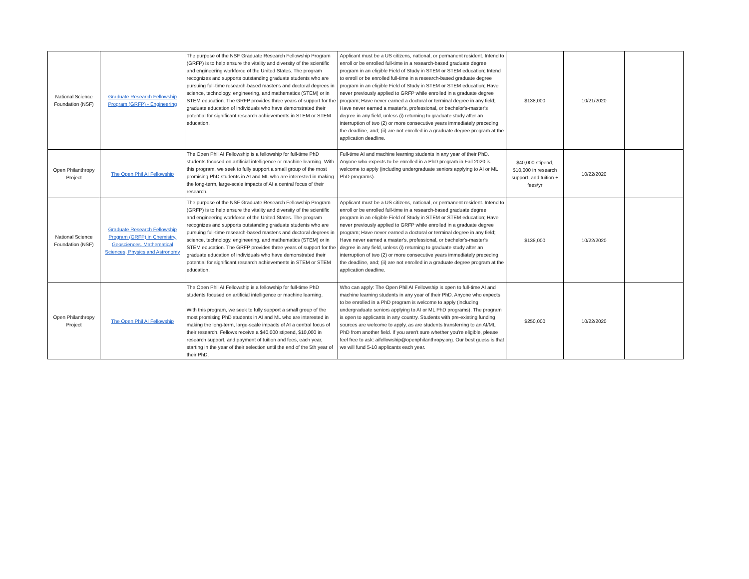| National Science Foundation (NSF) | Graduate Research Fellowship Program (GRFP) - Engineering | The purpose of the NSF Graduate Research Fellowship Program (GRFP) is to help ensure the vitality and diversity of the scientific and engineering workforce of the United States. The program recognizes and supports outstanding graduate students who are pursuing full-time research-based master's and doctoral degrees in science, technology, engineering, and mathematics (STEM) or in STEM education. The GRFP provides three years of support for the graduate education of individuals who have demonstrated their potential for significant research achievements in STEM or STEM education. | Applicant must be a US citizens, national, or permanent resident. Intend to enroll or be enrolled full-time in a research-based graduate degree program in an eligible Field of Study in STEM or STEM education; Intend to enroll or be enrolled full-time in a research-based graduate degree program in an eligible Field of Study in STEM or STEM education; Have never previously applied to GRFP while enrolled in a graduate degree program; Have never earned a doctoral or terminal degree in any field; Have never earned a master's, professional, or bachelor's-master's degree in any field, unless (i) returning to graduate study after an interruption of two (2) or more consecutive years immediately preceding the deadline, and; (ii) are not enrolled in a graduate degree program at the application deadline. | $138,000 | 10/21/2020 | |
| Open Philanthropy Project | The Open Phil AI Fellowship | The Open Phil AI Fellowship is a fellowship for full-time PhD students focused on artificial intelligence or machine learning. With this program, we seek to fully support a small group of the most promising PhD students in AI and ML who are interested in making the long-term, large-scale impacts of AI a central focus of their research. | Full-time AI and machine learning students in any year of their PhD. Anyone who expects to be enrolled in a PhD program in Fall 2020 is welcome to apply (including undergraduate seniors applying to AI or ML PhD programs). | $40,000 stipend, $10,000 in research support, and tuition + fees/yr | 10/22/2020 | |
| National Science Foundation (NSF) | Graduate Research Fellowship Program (GRFP) in Chemistry, Geosciences, Mathematical Sciences, Physics and Astronomy | The purpose of the NSF Graduate Research Fellowship Program (GRFP) is to help ensure the vitality and diversity of the scientific and engineering workforce of the United States. The program recognizes and supports outstanding graduate students who are pursuing full-time research-based master's and doctoral degrees in science, technology, engineering, and mathematics (STEM) or in STEM education. The GRFP provides three years of support for the graduate education of individuals who have demonstrated their potential for significant research achievements in STEM or STEM education. | Applicant must be a US citizens, national, or permanent resident. Intend to enroll or be enrolled full-time in a research-based graduate degree program in an eligible Field of Study in STEM or STEM education; Have never previously applied to GRFP while enrolled in a graduate degree program; Have never earned a doctoral or terminal degree in any field; Have never earned a master's, professional, or bachelor's-master's degree in any field, unless (i) returning to graduate study after an interruption of two (2) or more consecutive years immediately preceding the deadline, and; (ii) are not enrolled in a graduate degree program at the application deadline. | $138,000 | 10/22/2020 | |
| Open Philanthropy Project | The Open Phil AI Fellowship | The Open Phil AI Fellowship is a fellowship for full-time PhD students focused on artificial intelligence or machine learning. With this program, we seek to fully support a small group of the most promising PhD students in AI and ML who are interested in making the long-term, large-scale impacts of AI a central focus of their research. Fellows receive a $40,000 stipend, $10,000 in research support, and payment of tuition and fees, each year, starting in the year of their selection until the end of the 5th year of their PhD. | Who can apply: The Open Phil AI Fellowship is open to full-time AI and machine learning students in any year of their PhD. Anyone who expects to be enrolled in a PhD program is welcome to apply (including undergraduate seniors applying to AI or ML PhD programs). The program is open to applicants in any country. Students with pre-existing funding sources are welcome to apply, as are students transferring to an AI/ML PhD from another field. If you aren't sure whether you're eligible, please feel free to ask: aifellowship@openphilanthropy.org. Our best guess is that we will fund 5-10 applicants each year. | $250,000 | 10/22/2020 | |